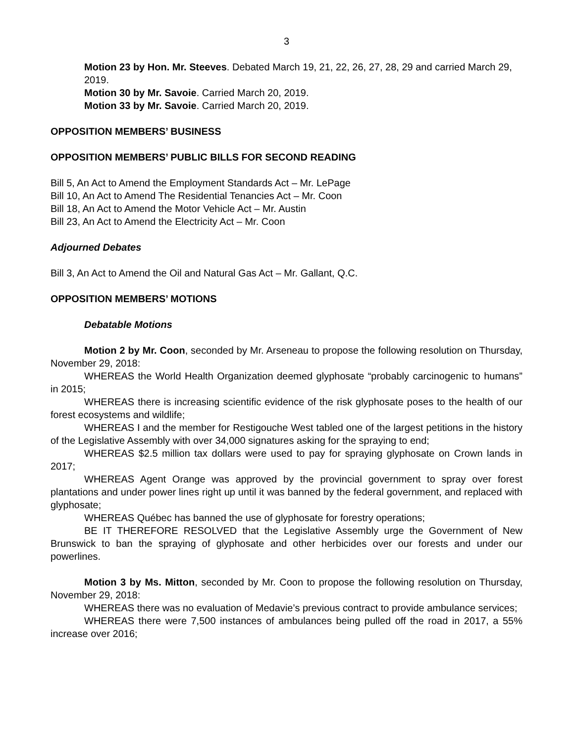3
Motion 23 by Hon. Mr. Steeves. Debated March 19, 21, 22, 26, 27, 28, 29 and carried March 29, 2019.
Motion 30 by Mr. Savoie. Carried March 20, 2019.
Motion 33 by Mr. Savoie. Carried March 20, 2019.
OPPOSITION MEMBERS’ BUSINESS
OPPOSITION MEMBERS’ PUBLIC BILLS FOR SECOND READING
Bill 5, An Act to Amend the Employment Standards Act – Mr. LePage
Bill 10, An Act to Amend The Residential Tenancies Act – Mr. Coon
Bill 18, An Act to Amend the Motor Vehicle Act – Mr. Austin
Bill 23, An Act to Amend the Electricity Act – Mr. Coon
Adjourned Debates
Bill 3, An Act to Amend the Oil and Natural Gas Act – Mr. Gallant, Q.C.
OPPOSITION MEMBERS’ MOTIONS
Debatable Motions
Motion 2 by Mr. Coon, seconded by Mr. Arseneau to propose the following resolution on Thursday, November 29, 2018:
WHEREAS the World Health Organization deemed glyphosate “probably carcinogenic to humans” in 2015;
WHEREAS there is increasing scientific evidence of the risk glyphosate poses to the health of our forest ecosystems and wildlife;
WHEREAS I and the member for Restigouche West tabled one of the largest petitions in the history of the Legislative Assembly with over 34,000 signatures asking for the spraying to end;
WHEREAS $2.5 million tax dollars were used to pay for spraying glyphosate on Crown lands in 2017;
WHEREAS Agent Orange was approved by the provincial government to spray over forest plantations and under power lines right up until it was banned by the federal government, and replaced with glyphosate;
WHEREAS Québec has banned the use of glyphosate for forestry operations;
BE IT THEREFORE RESOLVED that the Legislative Assembly urge the Government of New Brunswick to ban the spraying of glyphosate and other herbicides over our forests and under our powerlines.
Motion 3 by Ms. Mitton, seconded by Mr. Coon to propose the following resolution on Thursday, November 29, 2018:
WHEREAS there was no evaluation of Medavie’s previous contract to provide ambulance services;
WHEREAS there were 7,500 instances of ambulances being pulled off the road in 2017, a 55% increase over 2016;